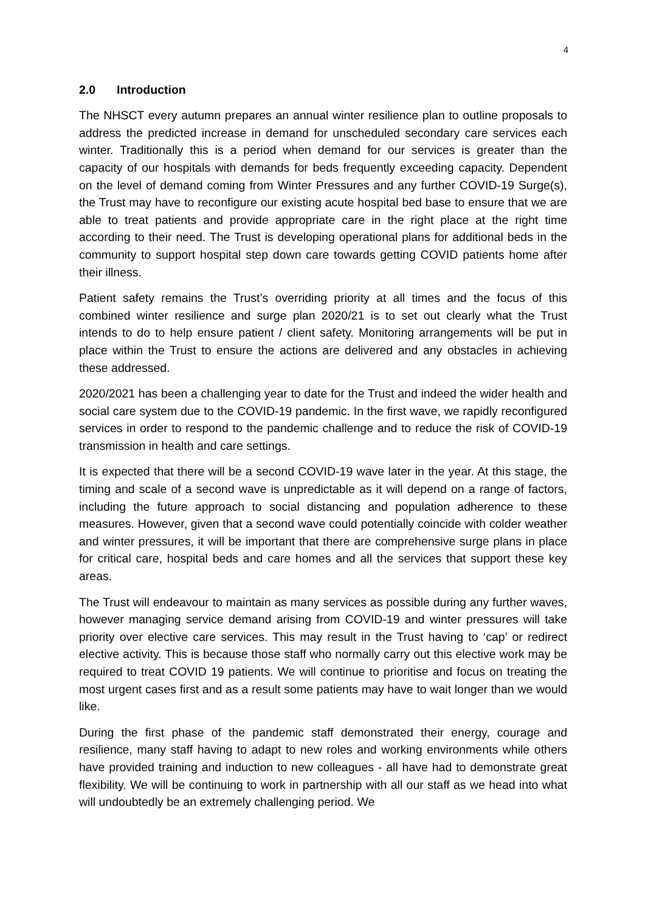4
2.0 Introduction
The NHSCT every autumn prepares an annual winter resilience plan to outline proposals to address the predicted increase in demand for unscheduled secondary care services each winter. Traditionally this is a period when demand for our services is greater than the capacity of our hospitals with demands for beds frequently exceeding capacity. Dependent on the level of demand coming from Winter Pressures and any further COVID-19 Surge(s), the Trust may have to reconfigure our existing acute hospital bed base to ensure that we are able to treat patients and provide appropriate care in the right place at the right time according to their need. The Trust is developing operational plans for additional beds in the community to support hospital step down care towards getting COVID patients home after their illness.
Patient safety remains the Trust’s overriding priority at all times and the focus of this combined winter resilience and surge plan 2020/21 is to set out clearly what the Trust intends to do to help ensure patient / client safety. Monitoring arrangements will be put in place within the Trust to ensure the actions are delivered and any obstacles in achieving these addressed.
2020/2021 has been a challenging year to date for the Trust and indeed the wider health and social care system due to the COVID-19 pandemic. In the first wave, we rapidly reconfigured services in order to respond to the pandemic challenge and to reduce the risk of COVID-19 transmission in health and care settings.
It is expected that there will be a second COVID-19 wave later in the year. At this stage, the timing and scale of a second wave is unpredictable as it will depend on a range of factors, including the future approach to social distancing and population adherence to these measures. However, given that a second wave could potentially coincide with colder weather and winter pressures, it will be important that there are comprehensive surge plans in place for critical care, hospital beds and care homes and all the services that support these key areas.
The Trust will endeavour to maintain as many services as possible during any further waves, however managing service demand arising from COVID-19 and winter pressures will take priority over elective care services. This may result in the Trust having to ‘cap’ or redirect elective activity. This is because those staff who normally carry out this elective work may be required to treat COVID 19 patients. We will continue to prioritise and focus on treating the most urgent cases first and as a result some patients may have to wait longer than we would like.
During the first phase of the pandemic staff demonstrated their energy, courage and resilience, many staff having to adapt to new roles and working environments while others have provided training and induction to new colleagues - all have had to demonstrate great flexibility. We will be continuing to work in partnership with all our staff as we head into what will undoubtedly be an extremely challenging period. We